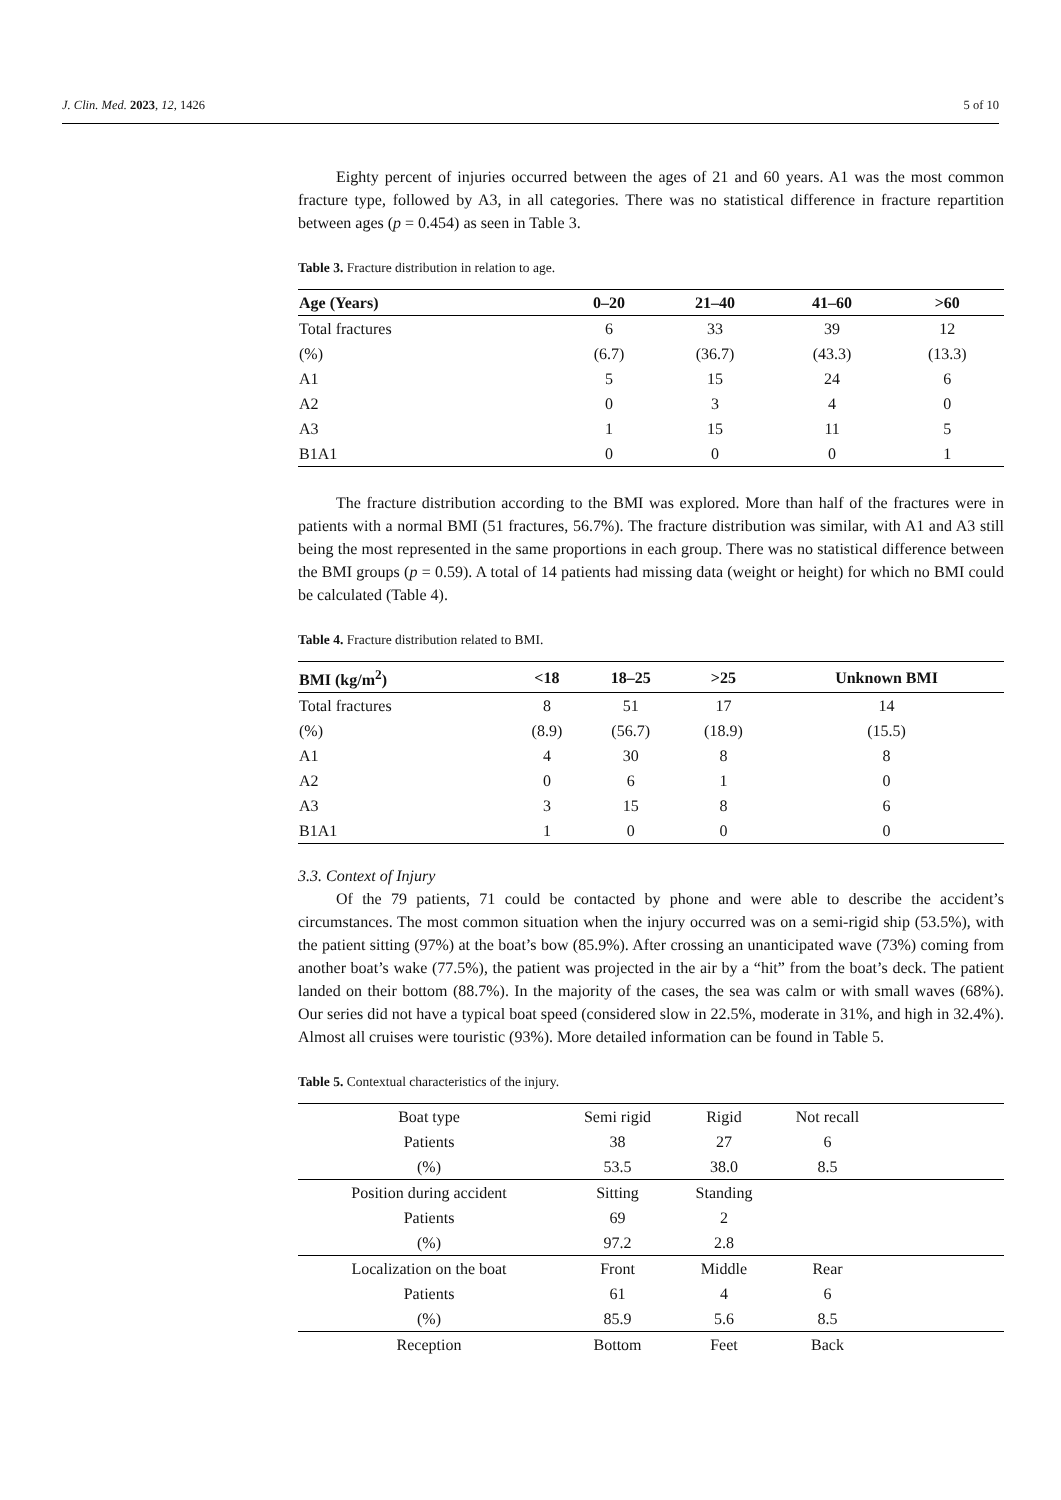J. Clin. Med. 2023, 12, 1426 5 of 10
Eighty percent of injuries occurred between the ages of 21 and 60 years. A1 was the most common fracture type, followed by A3, in all categories. There was no statistical difference in fracture repartition between ages (p = 0.454) as seen in Table 3.
Table 3. Fracture distribution in relation to age.
| Age (Years) | 0–20 | 21–40 | 41–60 | >60 |
| --- | --- | --- | --- | --- |
| Total fractures | 6 | 33 | 39 | 12 |
| (%) | (6.7) | (36.7) | (43.3) | (13.3) |
| A1 | 5 | 15 | 24 | 6 |
| A2 | 0 | 3 | 4 | 0 |
| A3 | 1 | 15 | 11 | 5 |
| B1A1 | 0 | 0 | 0 | 1 |
The fracture distribution according to the BMI was explored. More than half of the fractures were in patients with a normal BMI (51 fractures, 56.7%). The fracture distribution was similar, with A1 and A3 still being the most represented in the same proportions in each group. There was no statistical difference between the BMI groups (p = 0.59). A total of 14 patients had missing data (weight or height) for which no BMI could be calculated (Table 4).
Table 4. Fracture distribution related to BMI.
| BMI (kg/m<sup>2</sup>) | <18 | 18–25 | >25 | Unknown BMI |
| --- | --- | --- | --- | --- |
| Total fractures | 8 | 51 | 17 | 14 |
| (%) | (8.9) | (56.7) | (18.9) | (15.5) |
| A1 | 4 | 30 | 8 | 8 |
| A2 | 0 | 6 | 1 | 0 |
| A3 | 3 | 15 | 8 | 6 |
| B1A1 | 1 | 0 | 0 | 0 |
3.3. Context of Injury
Of the 79 patients, 71 could be contacted by phone and were able to describe the accident’s circumstances. The most common situation when the injury occurred was on a semi-rigid ship (53.5%), with the patient sitting (97%) at the boat’s bow (85.9%). After crossing an unanticipated wave (73%) coming from another boat’s wake (77.5%), the patient was projected in the air by a “hit” from the boat’s deck. The patient landed on their bottom (88.7%). In the majority of the cases, the sea was calm or with small waves (68%). Our series did not have a typical boat speed (considered slow in 22.5%, moderate in 31%, and high in 32.4%). Almost all cruises were touristic (93%). More detailed information can be found in Table 5.
Table 5. Contextual characteristics of the injury.
| Boat type | Semi rigid | Rigid | Not recall | |
| Patients | 38 | 27 | 6 | |
| (%) | 53.5 | 38.0 | 8.5 | |
| Position during accident | Sitting | Standing | | |
| Patients | 69 | 2 | | |
| (%) | 97.2 | 2.8 | | |
| Localization on the boat | Front | Middle | Rear | |
| Patients | 61 | 4 | 6 | |
| (%) | 85.9 | 5.6 | 8.5 | |
| Reception | Bottom | Feet | Back | |